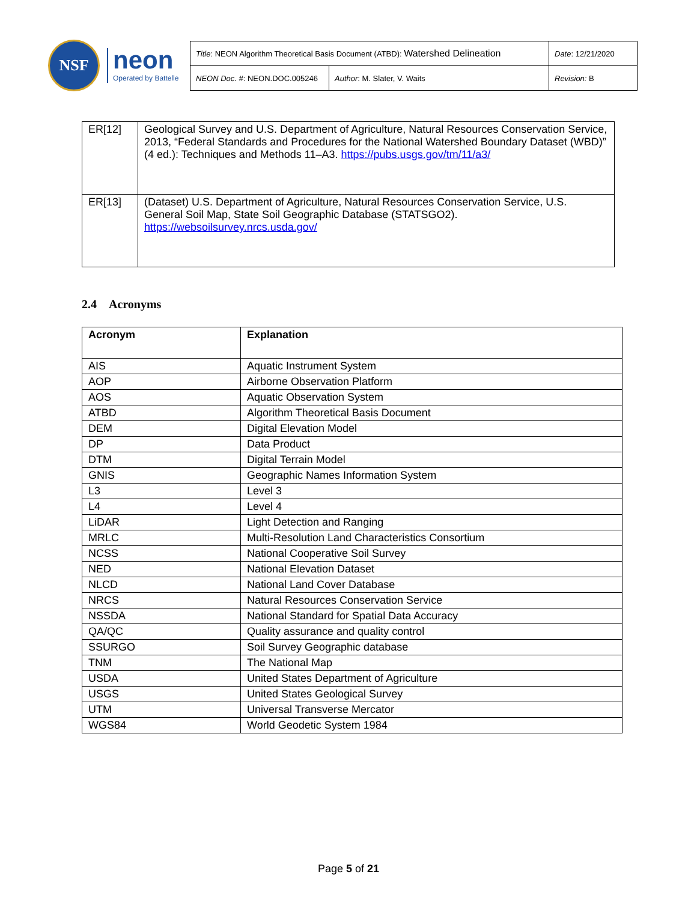NSF
neon
Operated by Battelle
| Title : NEON Algorithm Theoretical Basis Document (ATBD): Watershed Delineation | | Date : 12/21/2020 |
| NEON Doc. # : NEON.DOC.005246 | Author : M. Slater, V. Waits | Revision: B |
| ER[12] | Geological Survey and U.S. Department of Agriculture, Natural Resources Conservation Service, 2013, “Federal Standards and Procedures for the National Watershed Boundary Dataset (WBD)” (4 ed.): Techniques and Methods 11–A3. https://pubs.usgs.gov/tm/11/a3/ |
| ER[13] | (Dataset) U.S. Department of Agriculture, Natural Resources Conservation Service, U.S. General Soil Map, State Soil Geographic Database (STATSGO2). https://websoilsurvey.nrcs.usda.gov/ |
2.4 Acronyms
| Acronym | Explanation |
| --- | --- |
| AIS | Aquatic Instrument System |
| AOP | Airborne Observation Platform |
| AOS | Aquatic Observation System |
| ATBD | Algorithm Theoretical Basis Document |
| DEM | Digital Elevation Model |
| DP | Data Product |
| DTM | Digital Terrain Model |
| GNIS | Geographic Names Information System |
| L3 | Level 3 |
| L4 | Level 4 |
| LiDAR | Light Detection and Ranging |
| MRLC | Multi-Resolution Land Characteristics Consortium |
| NCSS | National Cooperative Soil Survey |
| NED | National Elevation Dataset |
| NLCD | National Land Cover Database |
| NRCS | Natural Resources Conservation Service |
| NSSDA | National Standard for Spatial Data Accuracy |
| QA/QC | Quality assurance and quality control |
| SSURGO | Soil Survey Geographic database |
| TNM | The National Map |
| USDA | United States Department of Agriculture |
| USGS | United States Geological Survey |
| UTM | Universal Transverse Mercator |
| WGS84 | World Geodetic System 1984 |
Page 5 of 21